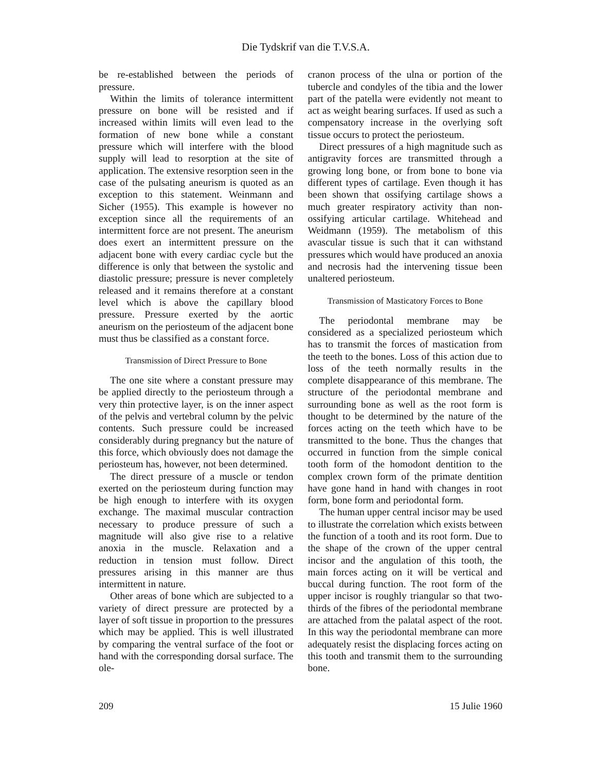Die Tydskrif van die T.V.S.A.
be re-established between the periods of pressure.
Within the limits of tolerance intermittent pressure on bone will be resisted and if increased within limits will even lead to the formation of new bone while a constant pressure which will interfere with the blood supply will lead to resorption at the site of application. The extensive resorption seen in the case of the pulsating aneurism is quoted as an exception to this statement. Weinmann and Sicher (1955). This example is however no exception since all the requirements of an intermittent force are not present. The aneurism does exert an intermittent pressure on the adjacent bone with every cardiac cycle but the difference is only that between the systolic and diastolic pressure; pressure is never completely released and it remains therefore at a constant level which is above the capillary blood pressure. Pressure exerted by the aortic aneurism on the periosteum of the adjacent bone must thus be classified as a constant force.
Transmission of Direct Pressure to Bone
The one site where a constant pressure may be applied directly to the periosteum through a very thin protective layer, is on the inner aspect of the pelvis and vertebral column by the pelvic contents. Such pressure could be increased considerably during pregnancy but the nature of this force, which obviously does not damage the periosteum has, however, not been determined.
The direct pressure of a muscle or tendon exerted on the periosteum during function may be high enough to interfere with its oxygen exchange. The maximal muscular contraction necessary to produce pressure of such a magnitude will also give rise to a relative anoxia in the muscle. Relaxation and a reduction in tension must follow. Direct pressures arising in this manner are thus intermittent in nature.
Other areas of bone which are subjected to a variety of direct pressure are protected by a layer of soft tissue in proportion to the pressures which may be applied. This is well illustrated by comparing the ventral surface of the foot or hand with the corresponding dorsal surface. The ole-
cranon process of the ulna or portion of the tubercle and condyles of the tibia and the lower part of the patella were evidently not meant to act as weight bearing surfaces. If used as such a compensatory increase in the overlying soft tissue occurs to protect the periosteum.
Direct pressures of a high magnitude such as antigravity forces are transmitted through a growing long bone, or from bone to bone via different types of cartilage. Even though it has been shown that ossifying cartilage shows a much greater respiratory activity than non-ossifying articular cartilage. Whitehead and Weidmann (1959). The metabolism of this avascular tissue is such that it can withstand pressures which would have produced an anoxia and necrosis had the intervening tissue been unaltered periosteum.
Transmission of Masticatory Forces to Bone
The periodontal membrane may be considered as a specialized periosteum which has to transmit the forces of mastication from the teeth to the bones. Loss of this action due to loss of the teeth normally results in the complete disappearance of this membrane. The structure of the periodontal membrane and surrounding bone as well as the root form is thought to be determined by the nature of the forces acting on the teeth which have to be transmitted to the bone. Thus the changes that occurred in function from the simple conical tooth form of the homodont dentition to the complex crown form of the primate dentition have gone hand in hand with changes in root form, bone form and periodontal form.
The human upper central incisor may be used to illustrate the correlation which exists between the function of a tooth and its root form. Due to the shape of the crown of the upper central incisor and the angulation of this tooth, the main forces acting on it will be vertical and buccal during function. The root form of the upper incisor is roughly triangular so that two-thirds of the fibres of the periodontal membrane are attached from the palatal aspect of the root. In this way the periodontal membrane can more adequately resist the displacing forces acting on this tooth and transmit them to the surrounding bone.
209 15 Julie 1960